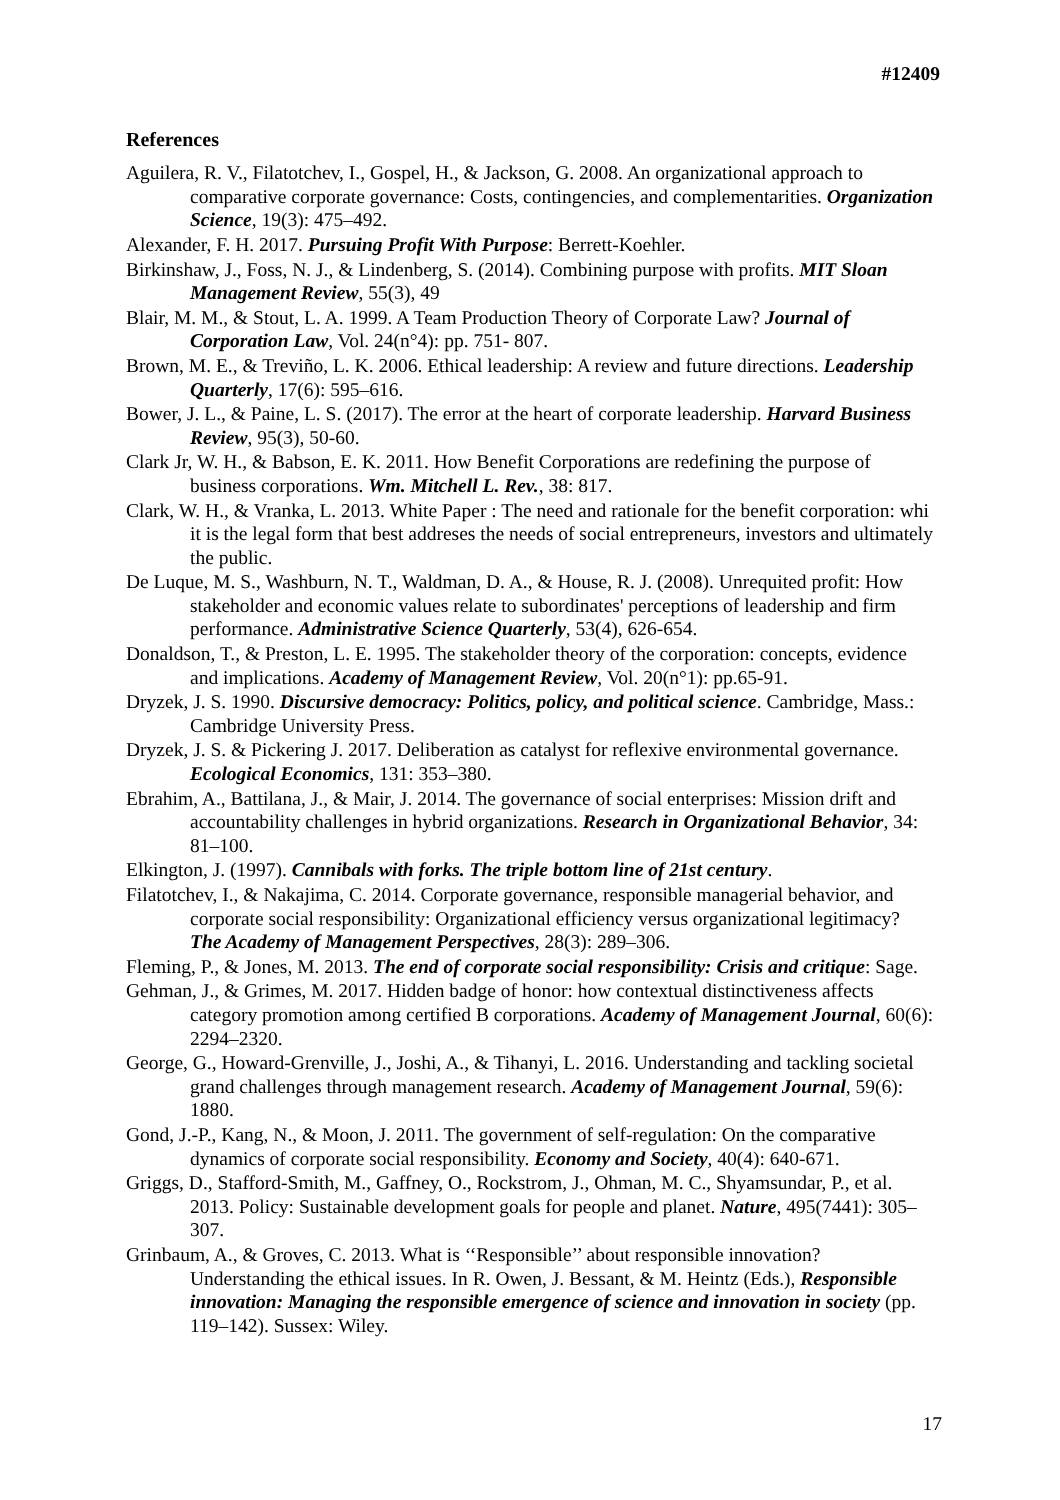#12409
References
Aguilera, R. V., Filatotchev, I., Gospel, H., & Jackson, G. 2008. An organizational approach to comparative corporate governance: Costs, contingencies, and complementarities. Organization Science, 19(3): 475–492.
Alexander, F. H. 2017. Pursuing Profit With Purpose: Berrett-Koehler.
Birkinshaw, J., Foss, N. J., & Lindenberg, S. (2014). Combining purpose with profits. MIT Sloan Management Review, 55(3), 49
Blair, M. M., & Stout, L. A. 1999. A Team Production Theory of Corporate Law? Journal of Corporation Law, Vol. 24(n°4): pp. 751- 807.
Brown, M. E., & Treviño, L. K. 2006. Ethical leadership: A review and future directions. Leadership Quarterly, 17(6): 595–616.
Bower, J. L., & Paine, L. S. (2017). The error at the heart of corporate leadership. Harvard Business Review, 95(3), 50-60.
Clark Jr, W. H., & Babson, E. K. 2011. How Benefit Corporations are redefining the purpose of business corporations. Wm. Mitchell L. Rev., 38: 817.
Clark, W. H., & Vranka, L. 2013. White Paper : The need and rationale for the benefit corporation: whi it is the legal form that best addreses the needs of social entrepreneurs, investors and ultimately the public.
De Luque, M. S., Washburn, N. T., Waldman, D. A., & House, R. J. (2008). Unrequited profit: How stakeholder and economic values relate to subordinates' perceptions of leadership and firm performance. Administrative Science Quarterly, 53(4), 626-654.
Donaldson, T., & Preston, L. E. 1995. The stakeholder theory of the corporation: concepts, evidence and implications. Academy of Management Review, Vol. 20(n°1): pp.65-91.
Dryzek, J. S. 1990. Discursive democracy: Politics, policy, and political science. Cambridge, Mass.: Cambridge University Press.
Dryzek, J. S. & Pickering J. 2017. Deliberation as catalyst for reflexive environmental governance. Ecological Economics, 131: 353–380.
Ebrahim, A., Battilana, J., & Mair, J. 2014. The governance of social enterprises: Mission drift and accountability challenges in hybrid organizations. Research in Organizational Behavior, 34: 81–100.
Elkington, J. (1997). Cannibals with forks. The triple bottom line of 21st century.
Filatotchev, I., & Nakajima, C. 2014. Corporate governance, responsible managerial behavior, and corporate social responsibility: Organizational efficiency versus organizational legitimacy? The Academy of Management Perspectives, 28(3): 289–306.
Fleming, P., & Jones, M. 2013. The end of corporate social responsibility: Crisis and critique: Sage.
Gehman, J., & Grimes, M. 2017. Hidden badge of honor: how contextual distinctiveness affects category promotion among certified B corporations. Academy of Management Journal, 60(6): 2294–2320.
George, G., Howard-Grenville, J., Joshi, A., & Tihanyi, L. 2016. Understanding and tackling societal grand challenges through management research. Academy of Management Journal, 59(6): 1880.
Gond, J.-P., Kang, N., & Moon, J. 2011. The government of self-regulation: On the comparative dynamics of corporate social responsibility. Economy and Society, 40(4): 640-671.
Griggs, D., Stafford-Smith, M., Gaffney, O., Rockstrom, J., Ohman, M. C., Shyamsundar, P., et al. 2013. Policy: Sustainable development goals for people and planet. Nature, 495(7441): 305–307.
Grinbaum, A., & Groves, C. 2013. What is ‘‘Responsible’’ about responsible innovation? Understanding the ethical issues. In R. Owen, J. Bessant, & M. Heintz (Eds.), Responsible innovation: Managing the responsible emergence of science and innovation in society (pp. 119–142). Sussex: Wiley.
17